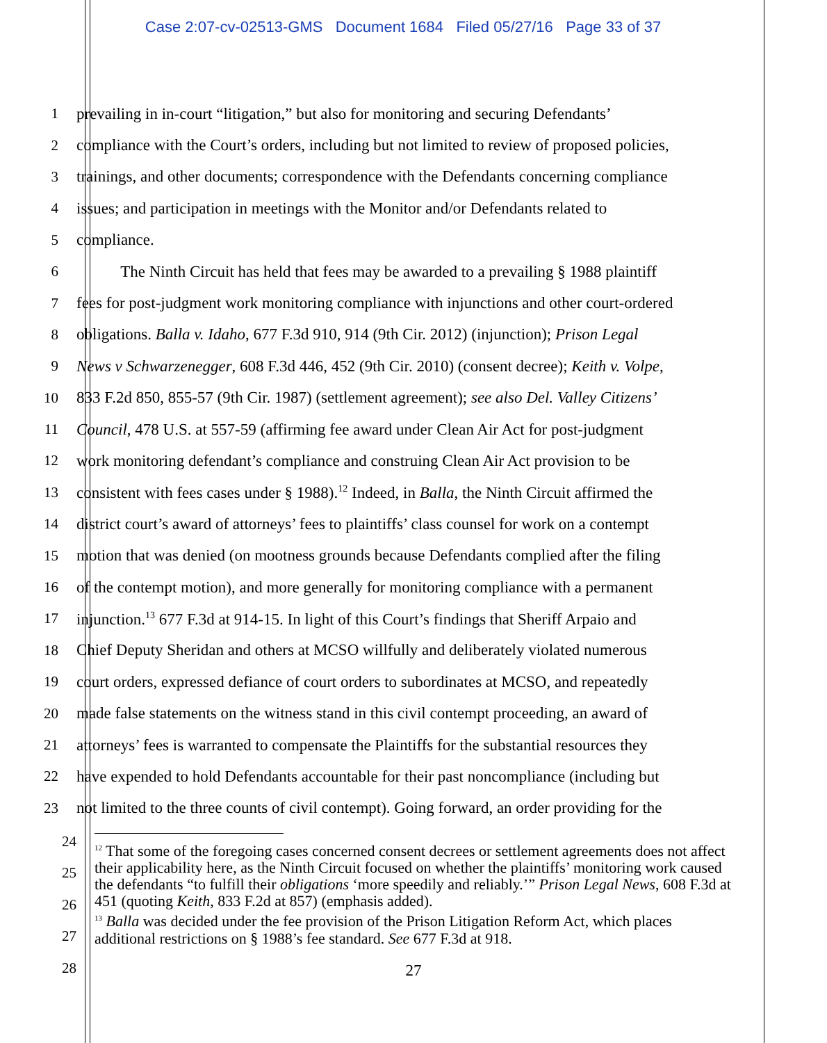Case 2:07-cv-02513-GMS Document 1684 Filed 05/27/16 Page 33 of 37
1 prevailing in in-court “litigation,” but also for monitoring and securing Defendants’
2 compliance with the Court’s orders, including but not limited to review of proposed policies,
3 trainings, and other documents; correspondence with the Defendants concerning compliance
4 issues; and participation in meetings with the Monitor and/or Defendants related to
5 compliance.
6 The Ninth Circuit has held that fees may be awarded to a prevailing § 1988 plaintiff
7 fees for post-judgment work monitoring compliance with injunctions and other court-ordered
8 obligations. Balla v. Idaho, 677 F.3d 910, 914 (9th Cir. 2012) (injunction); Prison Legal
9 News v Schwarzenegger, 608 F.3d 446, 452 (9th Cir. 2010) (consent decree); Keith v. Volpe,
10 833 F.2d 850, 855-57 (9th Cir. 1987) (settlement agreement); see also Del. Valley Citizens’
11 Council, 478 U.S. at 557-59 (affirming fee award under Clean Air Act for post-judgment
12 work monitoring defendant’s compliance and construing Clean Air Act provision to be
13 consistent with fees cases under § 1988).<sup>12</sup> Indeed, in Balla, the Ninth Circuit affirmed the
14 district court’s award of attorneys’ fees to plaintiffs’ class counsel for work on a contempt
15 motion that was denied (on mootness grounds because Defendants complied after the filing
16 of the contempt motion), and more generally for monitoring compliance with a permanent
17 injunction.<sup>13</sup> 677 F.3d at 914-15. In light of this Court’s findings that Sheriff Arpaio and
18 Chief Deputy Sheridan and others at MCSO willfully and deliberately violated numerous
19 court orders, expressed defiance of court orders to subordinates at MCSO, and repeatedly
20 made false statements on the witness stand in this civil contempt proceeding, an award of
21 attorneys’ fees is warranted to compensate the Plaintiffs for the substantial resources they
22 have expended to hold Defendants accountable for their past noncompliance (including but
23 not limited to the three counts of civil contempt). Going forward, an order providing for the
24
25
26
27
28
<sup>12</sup> That some of the foregoing cases concerned consent decrees or settlement agreements does not affect their applicability here, as the Ninth Circuit focused on whether the plaintiffs’ monitoring work caused the defendants “to fulfill their obligations ‘more speedily and reliably.’” Prison Legal News, 608 F.3d at 451 (quoting Keith, 833 F.2d at 857) (emphasis added).
<sup>13</sup> Balla was decided under the fee provision of the Prison Litigation Reform Act, which places additional restrictions on § 1988’s fee standard. See 677 F.3d at 918.
27